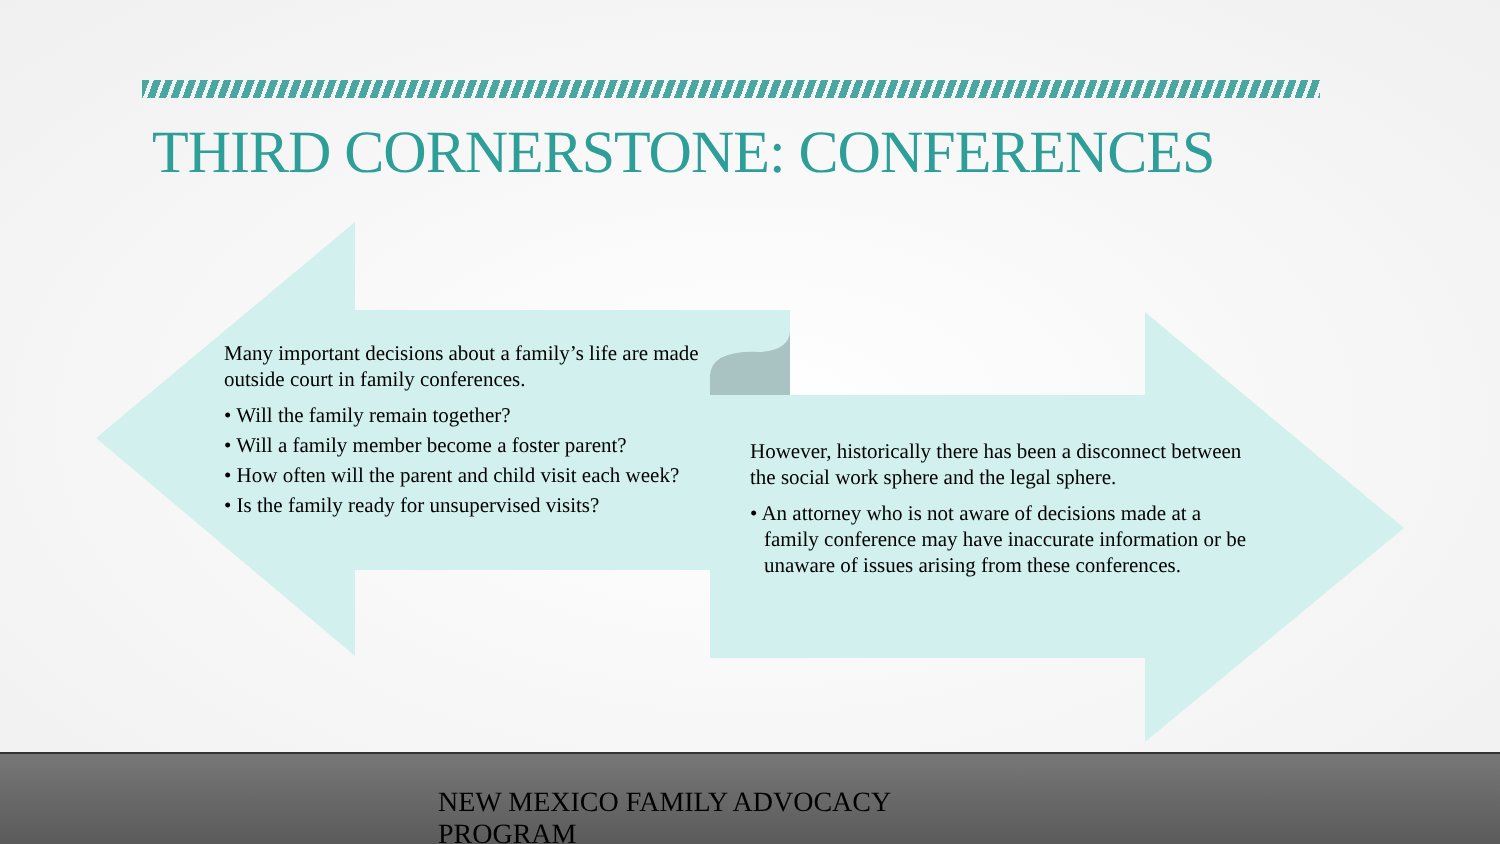THIRD CORNERSTONE: CONFERENCES
Many important decisions about a family’s life are made outside court in family conferences.
• Will the family remain together?
• Will a family member become a foster parent?
• How often will the parent and child visit each week?
• Is the family ready for unsupervised visits?
However, historically there has been a disconnect between the social work sphere and the legal sphere.
• An attorney who is not aware of decisions made at a family conference may have inaccurate information or be unaware of issues arising from these conferences.
NEW MEXICO FAMILY ADVOCACY PROGRAM